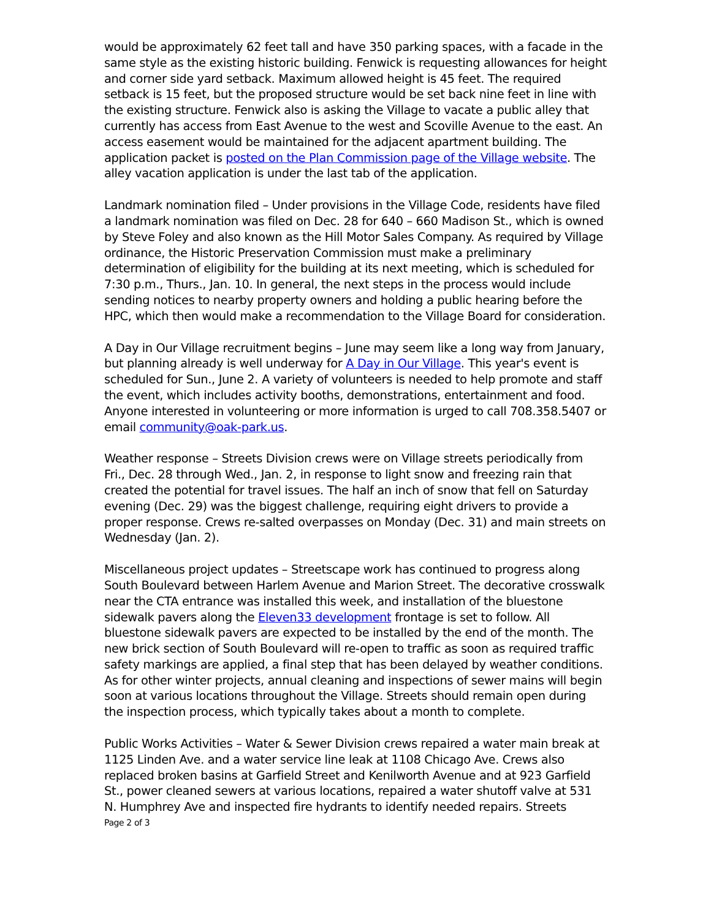would be approximately 62 feet tall and have 350 parking spaces, with a facade in the same style as the existing historic building. Fenwick is requesting allowances for height and corner side yard setback. Maximum allowed height is 45 feet. The required setback is 15 feet, but the proposed structure would be set back nine feet in line with the existing structure. Fenwick also is asking the Village to vacate a public alley that currently has access from East Avenue to the west and Scoville Avenue to the east. An access easement would be maintained for the adjacent apartment building. The application packet is posted on the Plan Commission page of the Village website. The alley vacation application is under the last tab of the application.
Landmark nomination filed – Under provisions in the Village Code, residents have filed a landmark nomination was filed on Dec. 28 for 640 – 660 Madison St., which is owned by Steve Foley and also known as the Hill Motor Sales Company. As required by Village ordinance, the Historic Preservation Commission must make a preliminary determination of eligibility for the building at its next meeting, which is scheduled for 7:30 p.m., Thurs., Jan. 10. In general, the next steps in the process would include sending notices to nearby property owners and holding a public hearing before the HPC, which then would make a recommendation to the Village Board for consideration.
A Day in Our Village recruitment begins – June may seem like a long way from January, but planning already is well underway for A Day in Our Village. This year's event is scheduled for Sun., June 2. A variety of volunteers is needed to help promote and staff the event, which includes activity booths, demonstrations, entertainment and food. Anyone interested in volunteering or more information is urged to call 708.358.5407 or email community@oak-park.us.
Weather response – Streets Division crews were on Village streets periodically from Fri., Dec. 28 through Wed., Jan. 2, in response to light snow and freezing rain that created the potential for travel issues. The half an inch of snow that fell on Saturday evening (Dec. 29) was the biggest challenge, requiring eight drivers to provide a proper response. Crews re-salted overpasses on Monday (Dec. 31) and main streets on Wednesday (Jan. 2).
Miscellaneous project updates – Streetscape work has continued to progress along South Boulevard between Harlem Avenue and Marion Street. The decorative crosswalk near the CTA entrance was installed this week, and installation of the bluestone sidewalk pavers along the Eleven33 development frontage is set to follow. All bluestone sidewalk pavers are expected to be installed by the end of the month. The new brick section of South Boulevard will re-open to traffic as soon as required traffic safety markings are applied, a final step that has been delayed by weather conditions. As for other winter projects, annual cleaning and inspections of sewer mains will begin soon at various locations throughout the Village. Streets should remain open during the inspection process, which typically takes about a month to complete.
Public Works Activities – Water & Sewer Division crews repaired a water main break at 1125 Linden Ave. and a water service line leak at 1108 Chicago Ave. Crews also replaced broken basins at Garfield Street and Kenilworth Avenue and at 923 Garfield St., power cleaned sewers at various locations, repaired a water shutoff valve at 531 N. Humphrey Ave and inspected fire hydrants to identify needed repairs. Streets
Page 2 of 3